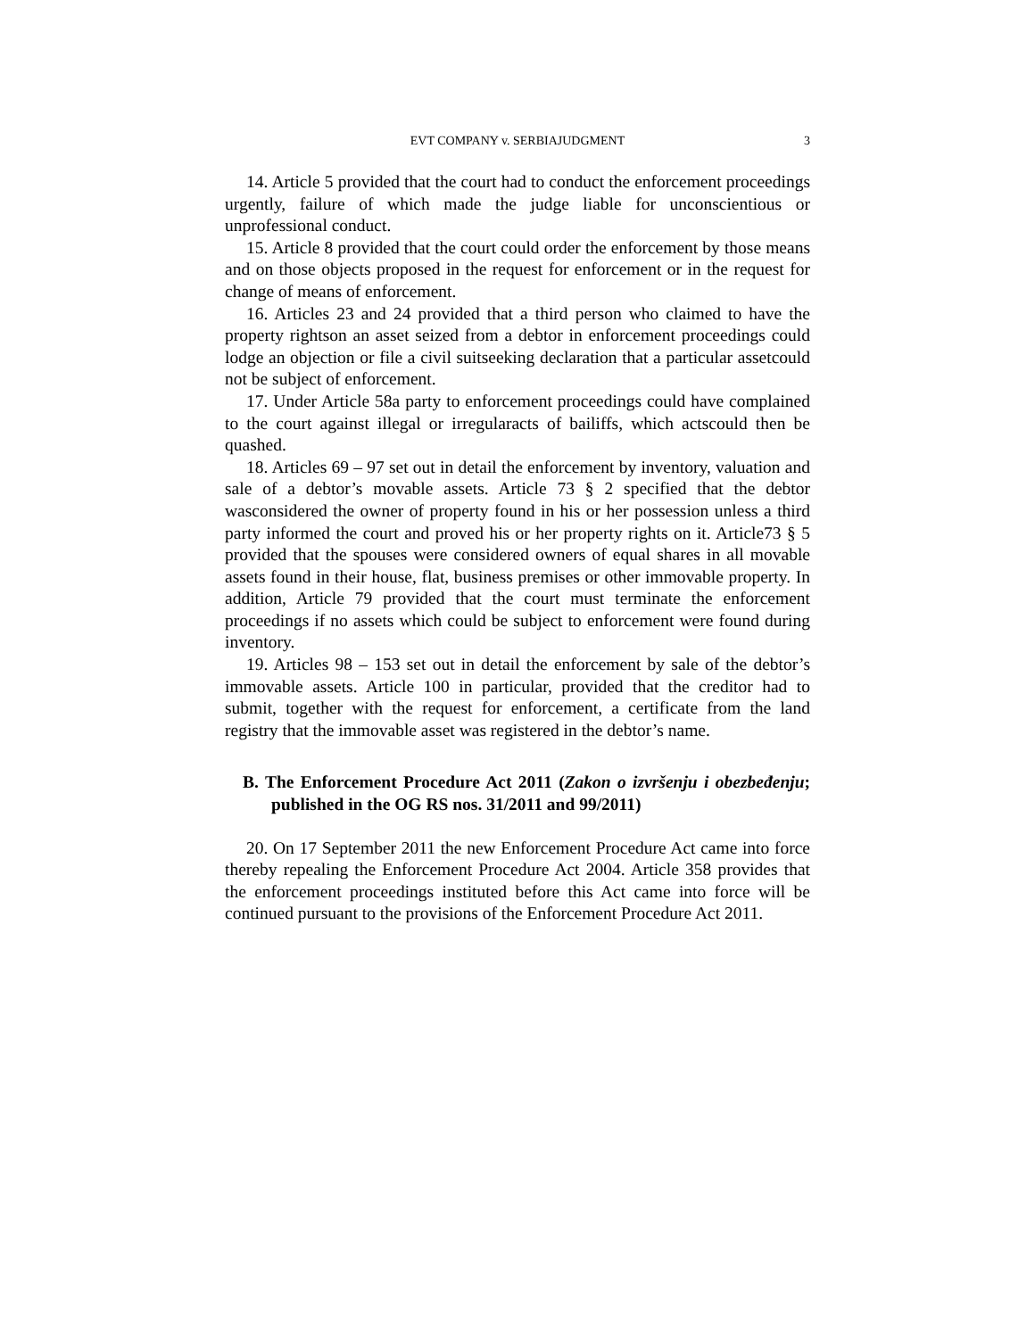EVT COMPANY v. SERBIAJUDGMENT 3
14. Article 5 provided that the court had to conduct the enforcement proceedings urgently, failure of which made the judge liable for unconscientious or unprofessional conduct.
15. Article 8 provided that the court could order the enforcement by those means and on those objects proposed in the request for enforcement or in the request for change of means of enforcement.
16. Articles 23 and 24 provided that a third person who claimed to have the property rightson an asset seized from a debtor in enforcement proceedings could lodge an objection or file a civil suitseeking declaration that a particular assetcould not be subject of enforcement.
17. Under Article 58a party to enforcement proceedings could have complained to the court against illegal or irregularacts of bailiffs, which actscould then be quashed.
18. Articles 69 – 97 set out in detail the enforcement by inventory, valuation and sale of a debtor’s movable assets. Article 73 § 2 specified that the debtor wasconsidered the owner of property found in his or her possession unless a third party informed the court and proved his or her property rights on it. Article73 § 5 provided that the spouses were considered owners of equal shares in all movable assets found in their house, flat, business premises or other immovable property. In addition, Article 79 provided that the court must terminate the enforcement proceedings if no assets which could be subject to enforcement were found during inventory.
19. Articles 98 – 153 set out in detail the enforcement by sale of the debtor’s immovable assets. Article 100 in particular, provided that the creditor had to submit, together with the request for enforcement, a certificate from the land registry that the immovable asset was registered in the debtor’s name.
B. The Enforcement Procedure Act 2011 (Zakon o izvršenju i obezbeđenju; published in the OG RS nos. 31/2011 and 99/2011)
20. On 17 September 2011 the new Enforcement Procedure Act came into force thereby repealing the Enforcement Procedure Act 2004. Article 358 provides that the enforcement proceedings instituted before this Act came into force will be continued pursuant to the provisions of the Enforcement Procedure Act 2011.